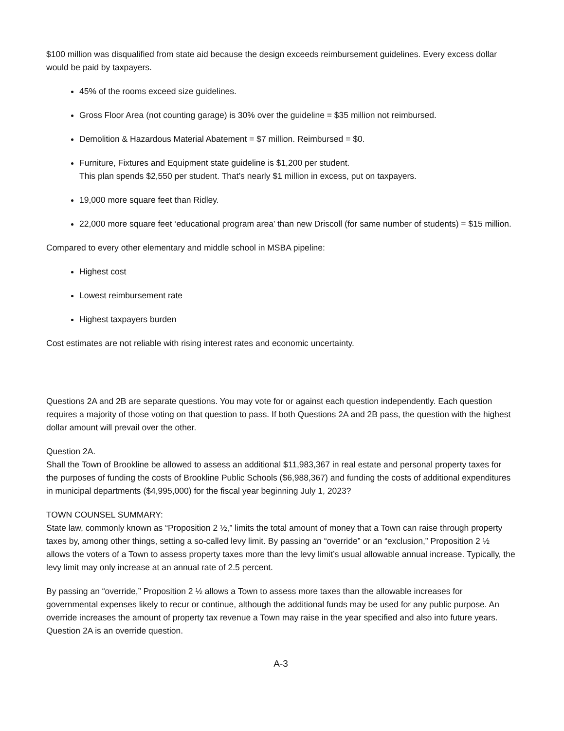$100 million was disqualified from state aid because the design exceeds reimbursement guidelines. Every excess dollar would be paid by taxpayers.
45% of the rooms exceed size guidelines.
Gross Floor Area (not counting garage) is 30% over the guideline = $35 million not reimbursed.
Demolition & Hazardous Material Abatement = $7 million. Reimbursed = $0.
Furniture, Fixtures and Equipment state guideline is $1,200 per student.
This plan spends $2,550 per student. That’s nearly $1 million in excess, put on taxpayers.
19,000 more square feet than Ridley.
22,000 more square feet ‘educational program area’ than new Driscoll (for same number of students) = $15 million.
Compared to every other elementary and middle school in MSBA pipeline:
Highest cost
Lowest reimbursement rate
Highest taxpayers burden
Cost estimates are not reliable with rising interest rates and economic uncertainty.
Questions 2A and 2B are separate questions. You may vote for or against each question independently. Each question requires a majority of those voting on that question to pass. If both Questions 2A and 2B pass, the question with the highest dollar amount will prevail over the other.
Question 2A.
Shall the Town of Brookline be allowed to assess an additional $11,983,367 in real estate and personal property taxes for the purposes of funding the costs of Brookline Public Schools ($6,988,367) and funding the costs of additional expenditures in municipal departments ($4,995,000) for the fiscal year beginning July 1, 2023?
TOWN COUNSEL SUMMARY:
State law, commonly known as “Proposition 2 ½,” limits the total amount of money that a Town can raise through property taxes by, among other things, setting a so-called levy limit. By passing an “override” or an “exclusion,” Proposition 2 ½ allows the voters of a Town to assess property taxes more than the levy limit’s usual allowable annual increase. Typically, the levy limit may only increase at an annual rate of 2.5 percent.
By passing an “override,” Proposition 2 ½ allows a Town to assess more taxes than the allowable increases for governmental expenses likely to recur or continue, although the additional funds may be used for any public purpose. An override increases the amount of property tax revenue a Town may raise in the year specified and also into future years. Question 2A is an override question.
A-3